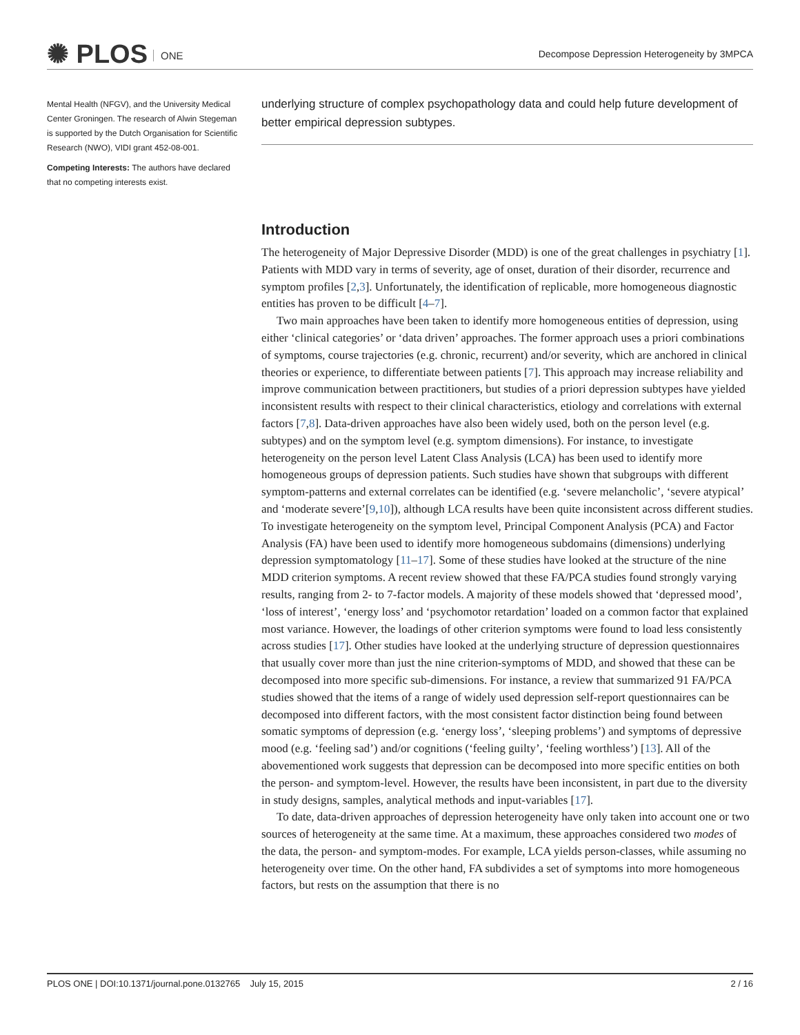✺ PLOS ONE
Decompose Depression Heterogeneity by 3MPCA
Mental Health (NFGV), and the University Medical Center Groningen. The research of Alwin Stegeman is supported by the Dutch Organisation for Scientific Research (NWO), VIDI grant 452-08-001.
Competing Interests: The authors have declared that no competing interests exist.
underlying structure of complex psychopathology data and could help future development of better empirical depression subtypes.
Introduction
The heterogeneity of Major Depressive Disorder (MDD) is one of the great challenges in psychiatry [1]. Patients with MDD vary in terms of severity, age of onset, duration of their disorder, recurrence and symptom profiles [2,3]. Unfortunately, the identification of replicable, more homogeneous diagnostic entities has proven to be difficult [4–7].
Two main approaches have been taken to identify more homogeneous entities of depression, using either ‘clinical categories’ or ‘data driven’ approaches. The former approach uses a priori combinations of symptoms, course trajectories (e.g. chronic, recurrent) and/or severity, which are anchored in clinical theories or experience, to differentiate between patients [7]. This approach may increase reliability and improve communication between practitioners, but studies of a priori depression subtypes have yielded inconsistent results with respect to their clinical characteristics, etiology and correlations with external factors [7,8]. Data-driven approaches have also been widely used, both on the person level (e.g. subtypes) and on the symptom level (e.g. symptom dimensions). For instance, to investigate heterogeneity on the person level Latent Class Analysis (LCA) has been used to identify more homogeneous groups of depression patients. Such studies have shown that subgroups with different symptom-patterns and external correlates can be identified (e.g. ‘severe melancholic’, ‘severe atypical’ and ‘moderate severe’[9,10]), although LCA results have been quite inconsistent across different studies. To investigate heterogeneity on the symptom level, Principal Component Analysis (PCA) and Factor Analysis (FA) have been used to identify more homogeneous subdomains (dimensions) underlying depression symptomatology [11–17]. Some of these studies have looked at the structure of the nine MDD criterion symptoms. A recent review showed that these FA/PCA studies found strongly varying results, ranging from 2- to 7-factor models. A majority of these models showed that ‘depressed mood’, ‘loss of interest’, ‘energy loss’ and ‘psychomotor retardation’ loaded on a common factor that explained most variance. However, the loadings of other criterion symptoms were found to load less consistently across studies [17]. Other studies have looked at the underlying structure of depression questionnaires that usually cover more than just the nine criterion-symptoms of MDD, and showed that these can be decomposed into more specific sub-dimensions. For instance, a review that summarized 91 FA/PCA studies showed that the items of a range of widely used depression self-report questionnaires can be decomposed into different factors, with the most consistent factor distinction being found between somatic symptoms of depression (e.g. ‘energy loss’, ‘sleeping problems’) and symptoms of depressive mood (e.g. ‘feeling sad’) and/or cognitions (‘feeling guilty’, ‘feeling worthless’) [13]. All of the abovementioned work suggests that depression can be decomposed into more specific entities on both the person- and symptom-level. However, the results have been inconsistent, in part due to the diversity in study designs, samples, analytical methods and input-variables [17].
To date, data-driven approaches of depression heterogeneity have only taken into account one or two sources of heterogeneity at the same time. At a maximum, these approaches considered two modes of the data, the person- and symptom-modes. For example, LCA yields person-classes, while assuming no heterogeneity over time. On the other hand, FA subdivides a set of symptoms into more homogeneous factors, but rests on the assumption that there is no
PLOS ONE | DOI:10.1371/journal.pone.0132765 July 15, 2015 2 / 16